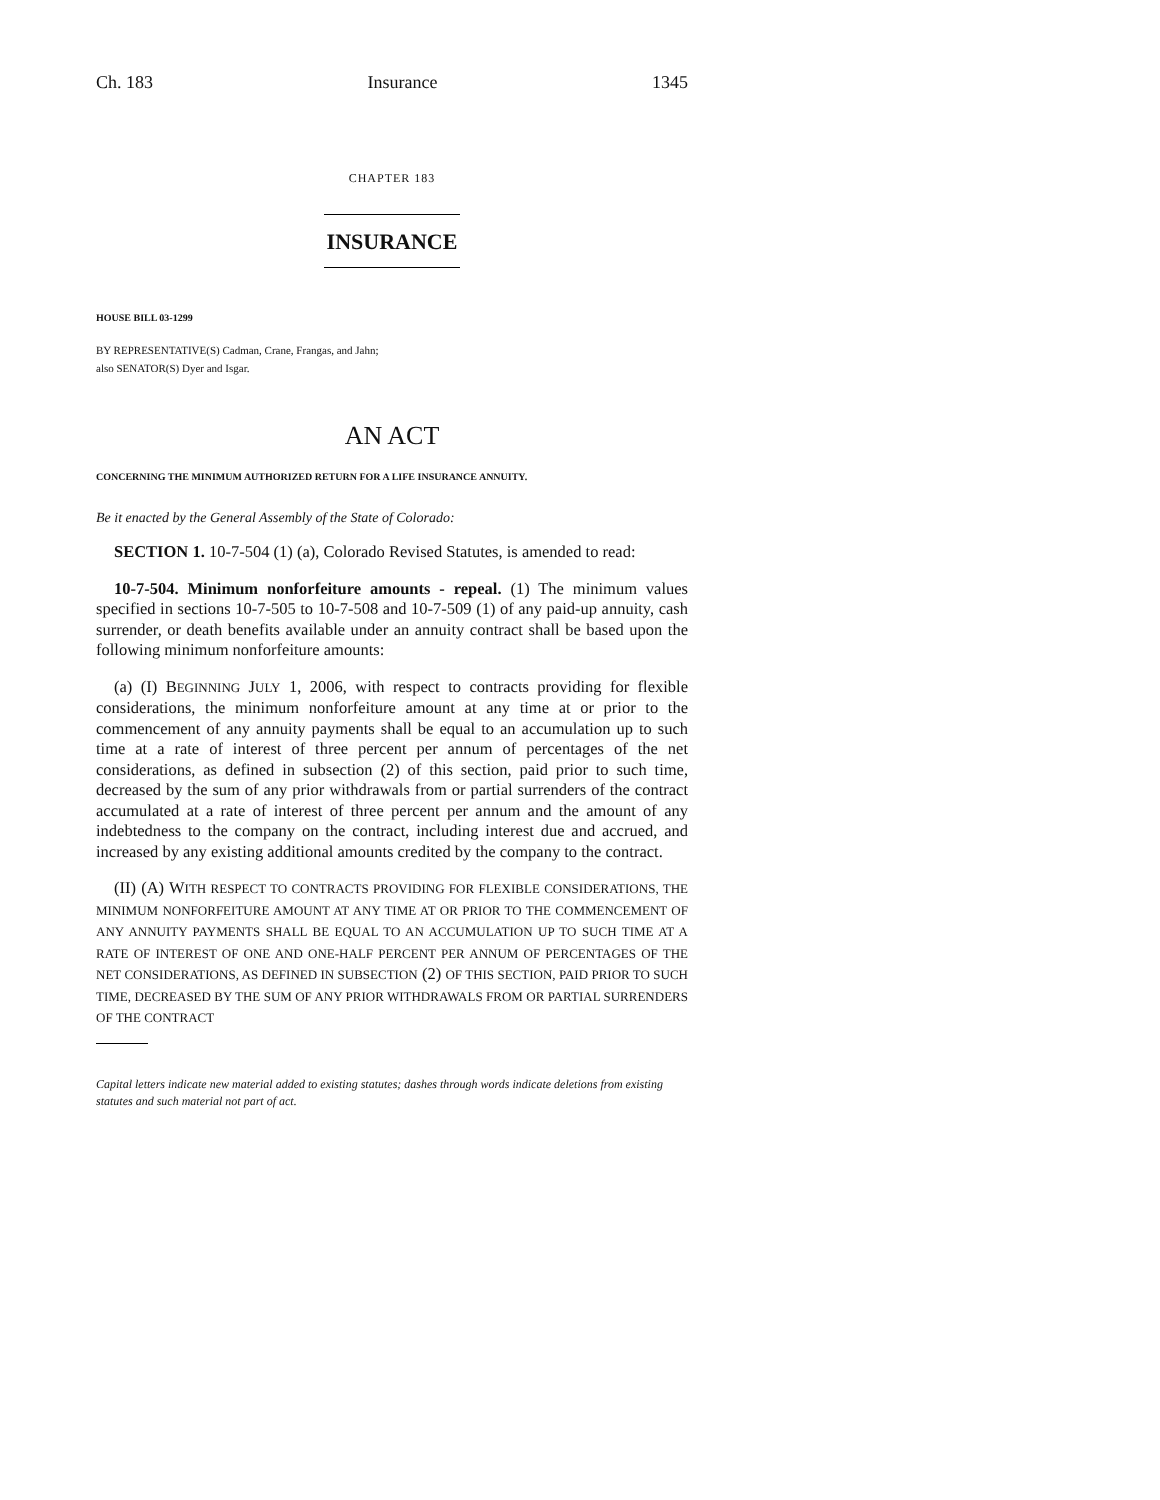Ch. 183 Insurance 1345
CHAPTER 183
INSURANCE
HOUSE BILL 03-1299
BY REPRESENTATIVE(S) Cadman, Crane, Frangas, and Jahn;
also SENATOR(S) Dyer and Isgar.
AN ACT
CONCERNING THE MINIMUM AUTHORIZED RETURN FOR A LIFE INSURANCE ANNUITY.
Be it enacted by the General Assembly of the State of Colorado:
SECTION 1. 10-7-504 (1) (a), Colorado Revised Statutes, is amended to read:
10-7-504. Minimum nonforfeiture amounts - repeal. (1) The minimum values specified in sections 10-7-505 to 10-7-508 and 10-7-509 (1) of any paid-up annuity, cash surrender, or death benefits available under an annuity contract shall be based upon the following minimum nonforfeiture amounts:
(a) (I) BEGINNING JULY 1, 2006, with respect to contracts providing for flexible considerations, the minimum nonforfeiture amount at any time at or prior to the commencement of any annuity payments shall be equal to an accumulation up to such time at a rate of interest of three percent per annum of percentages of the net considerations, as defined in subsection (2) of this section, paid prior to such time, decreased by the sum of any prior withdrawals from or partial surrenders of the contract accumulated at a rate of interest of three percent per annum and the amount of any indebtedness to the company on the contract, including interest due and accrued, and increased by any existing additional amounts credited by the company to the contract.
(II) (A) WITH RESPECT TO CONTRACTS PROVIDING FOR FLEXIBLE CONSIDERATIONS, THE MINIMUM NONFORFEITURE AMOUNT AT ANY TIME AT OR PRIOR TO THE COMMENCEMENT OF ANY ANNUITY PAYMENTS SHALL BE EQUAL TO AN ACCUMULATION UP TO SUCH TIME AT A RATE OF INTEREST OF ONE AND ONE-HALF PERCENT PER ANNUM OF PERCENTAGES OF THE NET CONSIDERATIONS, AS DEFINED IN SUBSECTION (2) OF THIS SECTION, PAID PRIOR TO SUCH TIME, DECREASED BY THE SUM OF ANY PRIOR WITHDRAWALS FROM OR PARTIAL SURRENDERS OF THE CONTRACT
Capital letters indicate new material added to existing statutes; dashes through words indicate deletions from existing statutes and such material not part of act.